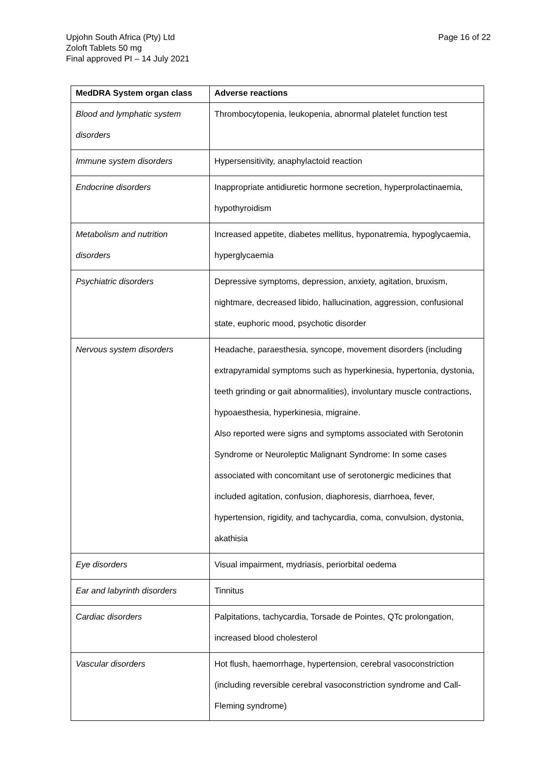Upjohn South Africa (Pty) Ltd
Zoloft Tablets 50 mg
Final approved PI – 14 July 2021
Page 16 of 22
| MedDRA System organ class | Adverse reactions |
| --- | --- |
| Blood and lymphatic system disorders | Thrombocytopenia, leukopenia, abnormal platelet function test |
| Immune system disorders | Hypersensitivity, anaphylactoid reaction |
| Endocrine disorders | Inappropriate antidiuretic hormone secretion, hyperprolactinaemia, hypothyroidism |
| Metabolism and nutrition disorders | Increased appetite, diabetes mellitus, hyponatremia, hypoglycaemia, hyperglycaemia |
| Psychiatric disorders | Depressive symptoms, depression, anxiety, agitation, bruxism, nightmare, decreased libido, hallucination, aggression, confusional state, euphoric mood, psychotic disorder |
| Nervous system disorders | Headache, paraesthesia, syncope, movement disorders (including extrapyramidal symptoms such as hyperkinesia, hypertonia, dystonia, teeth grinding or gait abnormalities), involuntary muscle contractions, hypoaesthesia, hyperkinesia, migraine. Also reported were signs and symptoms associated with Serotonin Syndrome or Neuroleptic Malignant Syndrome: In some cases associated with concomitant use of serotonergic medicines that included agitation, confusion, diaphoresis, diarrhoea, fever, hypertension, rigidity, and tachycardia, coma, convulsion, dystonia, akathisia |
| Eye disorders | Visual impairment, mydriasis, periorbital oedema |
| Ear and labyrinth disorders | Tinnitus |
| Cardiac disorders | Palpitations, tachycardia, Torsade de Pointes, QTc prolongation, increased blood cholesterol |
| Vascular disorders | Hot flush, haemorrhage, hypertension, cerebral vasoconstriction (including reversible cerebral vasoconstriction syndrome and Call-Fleming syndrome) |